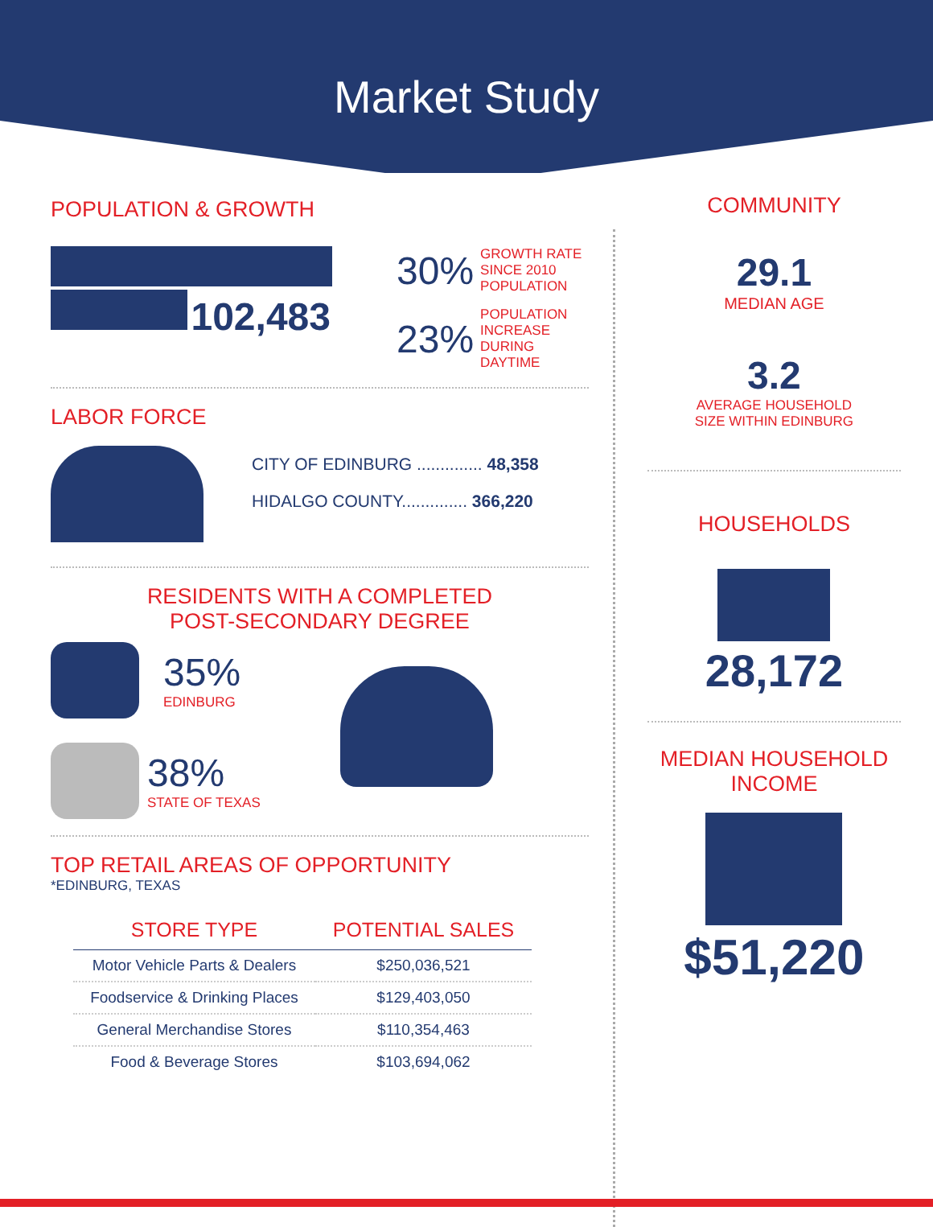Market Study
POPULATION & GROWTH
102,483 30% GROWTH RATE
SINCE 2010
POPULATION
23% POPULATION
INCREASE
DURING
DAYTIME
LABOR FORCE
CITY OF EDINBURG .............. 48,358
HIDALGO COUNTY.............. 366,220
RESIDENTS WITH A COMPLETED
POST-SECONDARY DEGREE
35%
EDINBURG
38%
STATE OF TEXAS
TOP RETAIL AREAS OF OPPORTUNITY
*EDINBURG, TEXAS
| STORE TYPE | POTENTIAL SALES |
| --- | --- |
| Motor Vehicle Parts & Dealers | $250,036,521 |
| Foodservice & Drinking Places | $129,403,050 |
| General Merchandise Stores | $110,354,463 |
| Food & Beverage Stores | $103,694,062 |
COMMUNITY
29.1
MEDIAN AGE
3.2
AVERAGE HOUSEHOLD
SIZE WITHIN EDINBURG
HOUSEHOLDS
28,172
MEDIAN HOUSEHOLD
INCOME
$51,220